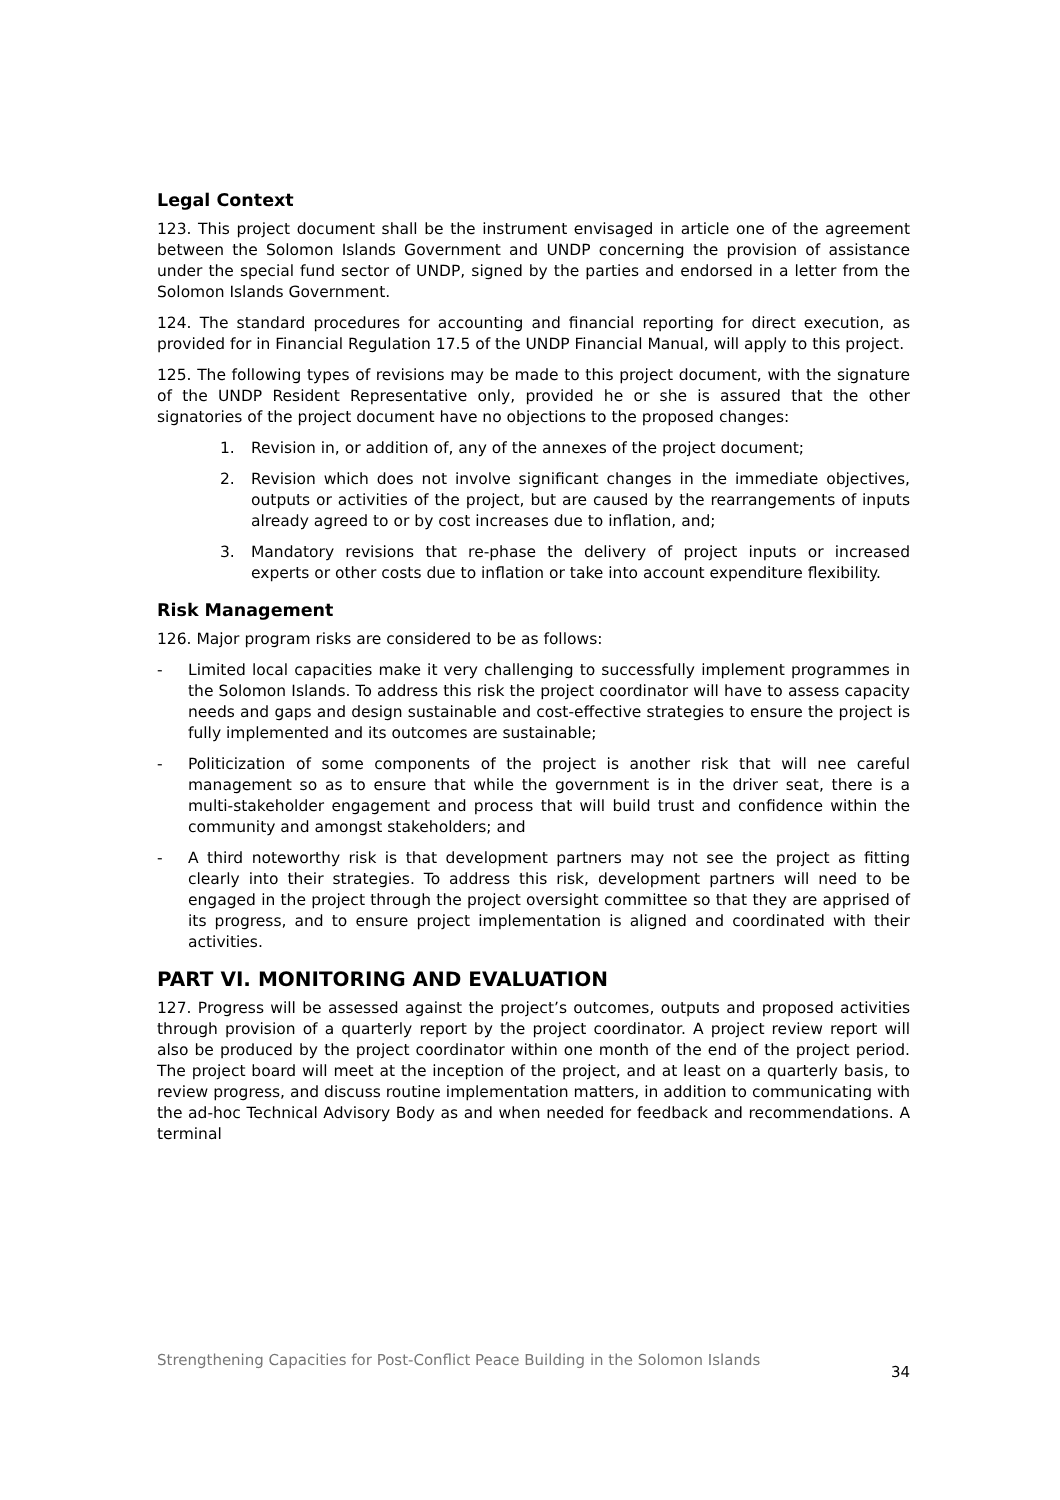Legal Context
123. This project document shall be the instrument envisaged in article one of the agreement between the Solomon Islands Government and UNDP concerning the provision of assistance under the special fund sector of UNDP, signed by the parties and endorsed in a letter from the Solomon Islands Government.
124. The standard procedures for accounting and financial reporting for direct execution, as provided for in Financial Regulation 17.5 of the UNDP Financial Manual, will apply to this project.
125. The following types of revisions may be made to this project document, with the signature of the UNDP Resident Representative only, provided he or she is assured that the other signatories of the project document have no objections to the proposed changes:
1. Revision in, or addition of, any of the annexes of the project document;
2. Revision which does not involve significant changes in the immediate objectives, outputs or activities of the project, but are caused by the rearrangements of inputs already agreed to or by cost increases due to inflation, and;
3. Mandatory revisions that re-phase the delivery of project inputs or increased experts or other costs due to inflation or take into account expenditure flexibility.
Risk Management
126. Major program risks are considered to be as follows:
- Limited local capacities make it very challenging to successfully implement programmes in the Solomon Islands. To address this risk the project coordinator will have to assess capacity needs and gaps and design sustainable and cost-effective strategies to ensure the project is fully implemented and its outcomes are sustainable;
- Politicization of some components of the project is another risk that will nee careful management so as to ensure that while the government is in the driver seat, there is a multi-stakeholder engagement and process that will build trust and confidence within the community and amongst stakeholders; and
- A third noteworthy risk is that development partners may not see the project as fitting clearly into their strategies. To address this risk, development partners will need to be engaged in the project through the project oversight committee so that they are apprised of its progress, and to ensure project implementation is aligned and coordinated with their activities.
PART VI. MONITORING AND EVALUATION
127. Progress will be assessed against the project’s outcomes, outputs and proposed activities through provision of a quarterly report by the project coordinator. A project review report will also be produced by the project coordinator within one month of the end of the project period. The project board will meet at the inception of the project, and at least on a quarterly basis, to review progress, and discuss routine implementation matters, in addition to communicating with the ad-hoc Technical Advisory Body as and when needed for feedback and recommendations. A terminal
Strengthening Capacities for Post-Conflict Peace Building in the Solomon Islands 34